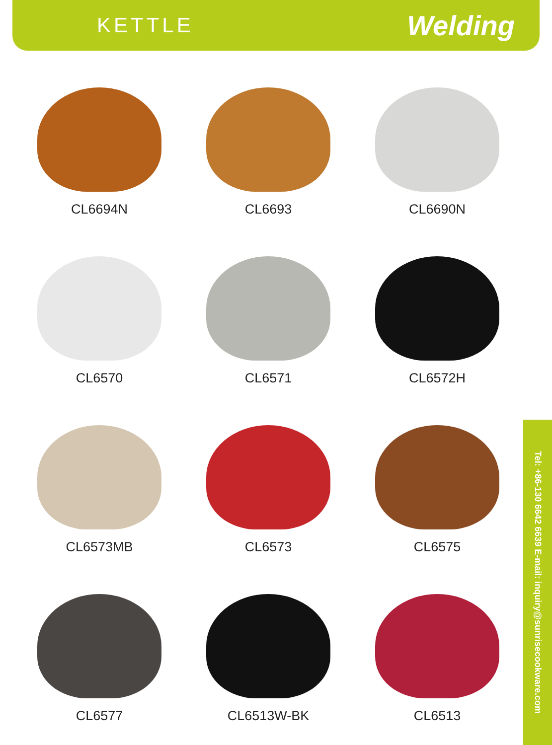KETTLE Welding
CL6694N
CL6693
CL6690N
CL6570
CL6571
CL6572H
CL6573MB
CL6573
CL6575
CL6577
CL6513W-BK
CL6513
Tel: +86-130 6642 6639 E-mail: inquiry@sunrisecookware.com